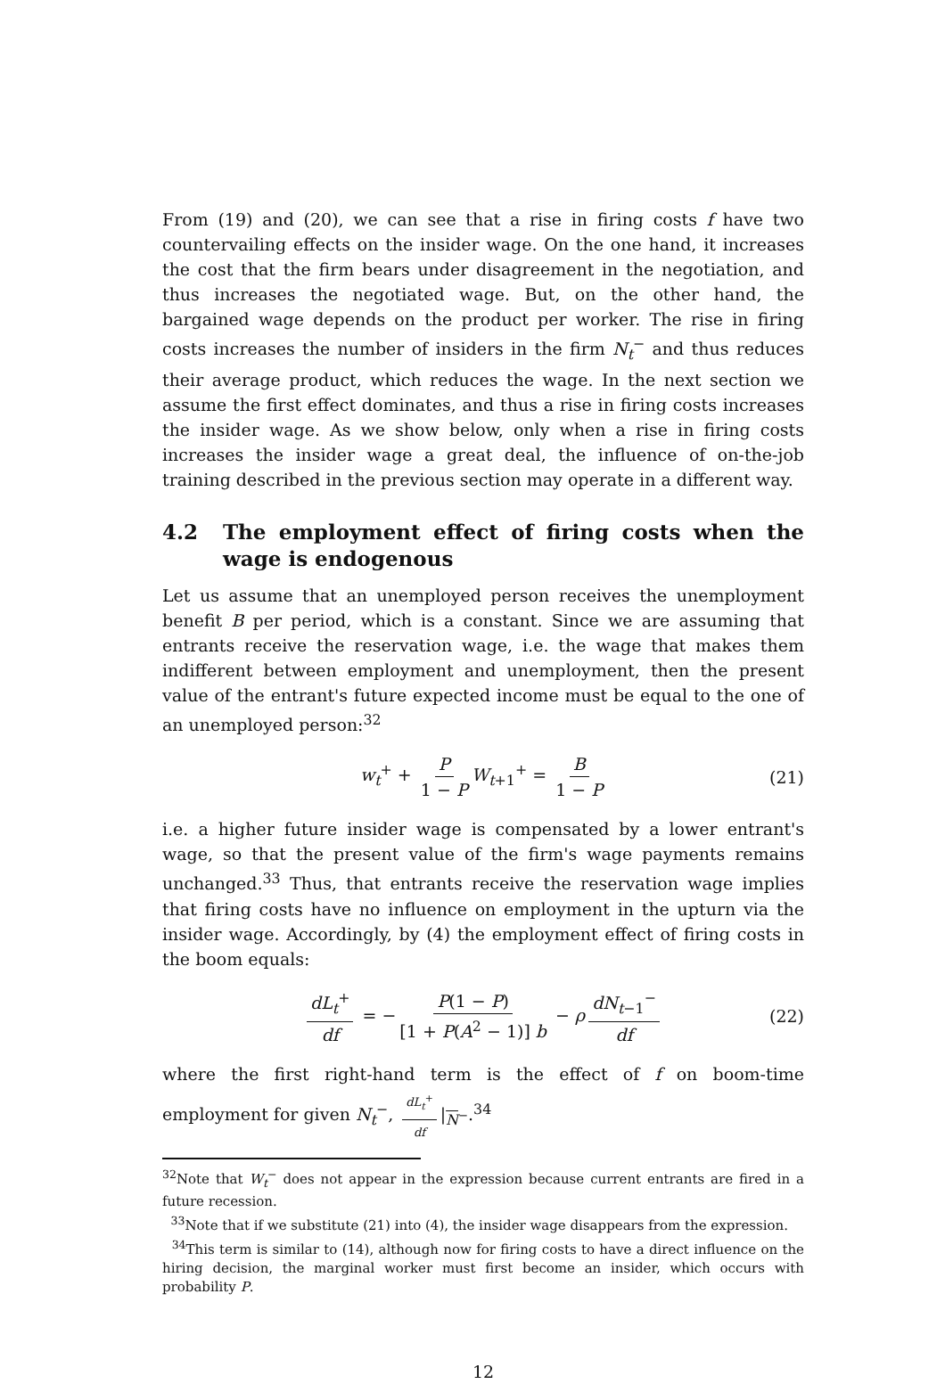From (19) and (20), we can see that a rise in firing costs f have two countervailing effects on the insider wage. On the one hand, it increases the cost that the firm bears under disagreement in the negotiation, and thus increases the negotiated wage. But, on the other hand, the bargained wage depends on the product per worker. The rise in firing costs increases the number of insiders in the firm N<sub>t</sub><sup>−</sup> and thus reduces their average product, which reduces the wage. In the next section we assume the first effect dominates, and thus a rise in firing costs increases the insider wage. As we show below, only when a rise in firing costs increases the insider wage a great deal, the influence of on-the-job training described in the previous section may operate in a different way.
4.2 The employment effect of firing costs when the wage is endogenous
Let us assume that an unemployed person receives the unemployment benefit B per period, which is a constant. Since we are assuming that entrants receive the reservation wage, i.e. the wage that makes them indifferent between employment and unemployment, then the present value of the entrant's future expected income must be equal to the one of an unemployed person:<sup>32</sup>
w<sub>t</sub><sup>+</sup> + P 1 − P W<sub>t+1</sub><sup>+</sup> = B 1 − P (21)
i.e. a higher future insider wage is compensated by a lower entrant's wage, so that the present value of the firm's wage payments remains unchanged.<sup>33</sup> Thus, that entrants receive the reservation wage implies that firing costs have no influence on employment in the upturn via the insider wage. Accordingly, by (4) the employment effect of firing costs in the boom equals:
dL<sub>t</sub><sup>+</sup> df = − P(1 − P) [1 + P(A<sup>2</sup> − 1)] b − ρ dN<sub>t−1</sub><sup>−</sup> df (22)
where the first right-hand term is the effect of f on boom-time employment for given N<sub>t</sub><sup>−</sup>, dL<sub>t</sub><sup>+</sup> df |<sub>N<sup>−</sup></sub>.<sup>34</sup>
<sup>32</sup> Note that W<sub>t</sub><sup>−</sup> does not appear in the expression because current entrants are fired in a future recession.
<sup>33</sup> Note that if we substitute (21) into (4), the insider wage disappears from the expression.
<sup>34</sup> This term is similar to (14), although now for firing costs to have a direct influence on the hiring decision, the marginal worker must first become an insider, which occurs with probability P.
12